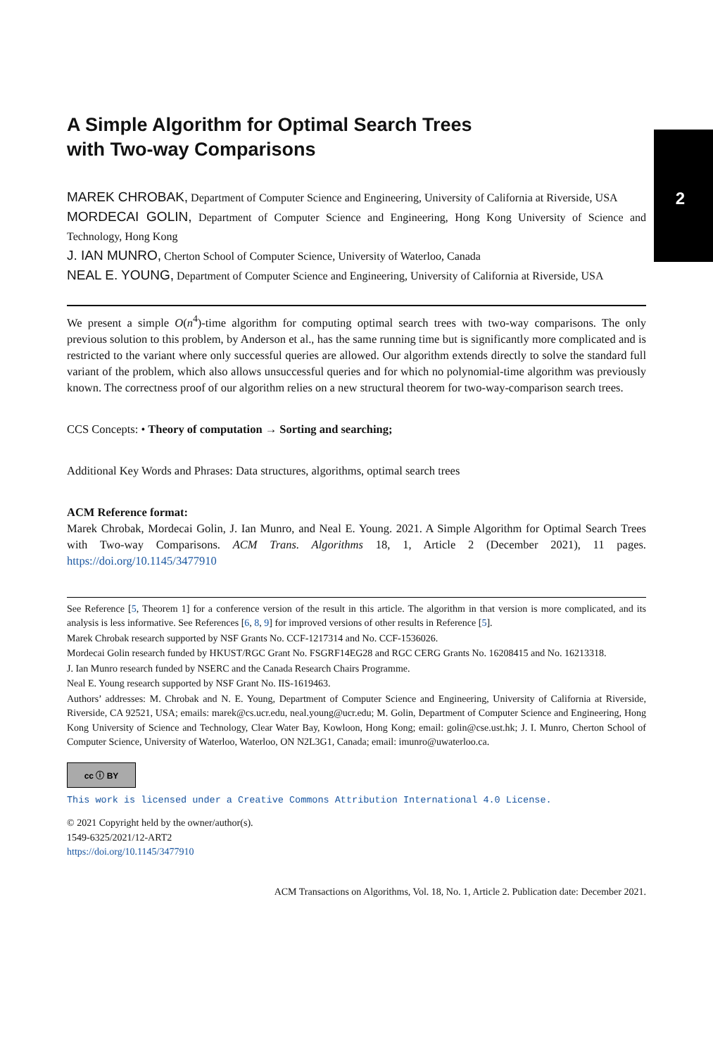2
A Simple Algorithm for Optimal Search Trees
with Two-way Comparisons
MAREK CHROBAK, Department of Computer Science and Engineering, University of California at Riverside, USA
MORDECAI GOLIN, Department of Computer Science and Engineering, Hong Kong University of Science and Technology, Hong Kong
J. IAN MUNRO, Cherton School of Computer Science, University of Waterloo, Canada
NEAL E. YOUNG, Department of Computer Science and Engineering, University of California at Riverside, USA
We present a simple O(n<sup>4</sup>)-time algorithm for computing optimal search trees with two-way comparisons. The only previous solution to this problem, by Anderson et al., has the same running time but is significantly more complicated and is restricted to the variant where only successful queries are allowed. Our algorithm extends directly to solve the standard full variant of the problem, which also allows unsuccessful queries and for which no polynomial-time algorithm was previously known. The correctness proof of our algorithm relies on a new structural theorem for two-way-comparison search trees.
CCS Concepts: • Theory of computation → Sorting and searching;
Additional Key Words and Phrases: Data structures, algorithms, optimal search trees
ACM Reference format:
Marek Chrobak, Mordecai Golin, J. Ian Munro, and Neal E. Young. 2021. A Simple Algorithm for Optimal Search Trees with Two-way Comparisons. ACM Trans. Algorithms 18, 1, Article 2 (December 2021), 11 pages. https://doi.org/10.1145/3477910
See Reference [5, Theorem 1] for a conference version of the result in this article. The algorithm in that version is more complicated, and its analysis is less informative. See References [6, 8, 9] for improved versions of other results in Reference [5].
Marek Chrobak research supported by NSF Grants No. CCF-1217314 and No. CCF-1536026.
Mordecai Golin research funded by HKUST/RGC Grant No. FSGRF14EG28 and RGC CERG Grants No. 16208415 and No. 16213318.
J. Ian Munro research funded by NSERC and the Canada Research Chairs Programme.
Neal E. Young research supported by NSF Grant No. IIS-1619463.
Authors’ addresses: M. Chrobak and N. E. Young, Department of Computer Science and Engineering, University of California at Riverside, Riverside, CA 92521, USA; emails: marek@cs.ucr.edu, neal.young@ucr.edu; M. Golin, Department of Computer Science and Engineering, Hong Kong University of Science and Technology, Clear Water Bay, Kowloon, Hong Kong; email: golin@cse.ust.hk; J. I. Munro, Cherton School of Computer Science, University of Waterloo, Waterloo, ON N2L3G1, Canada; email: imunro@uwaterloo.ca.
cc ⓘ BY
This work is licensed under a Creative Commons Attribution International 4.0 License.
© 2021 Copyright held by the owner/author(s).
1549-6325/2021/12-ART2
https://doi.org/10.1145/3477910
ACM Transactions on Algorithms, Vol. 18, No. 1, Article 2. Publication date: December 2021.